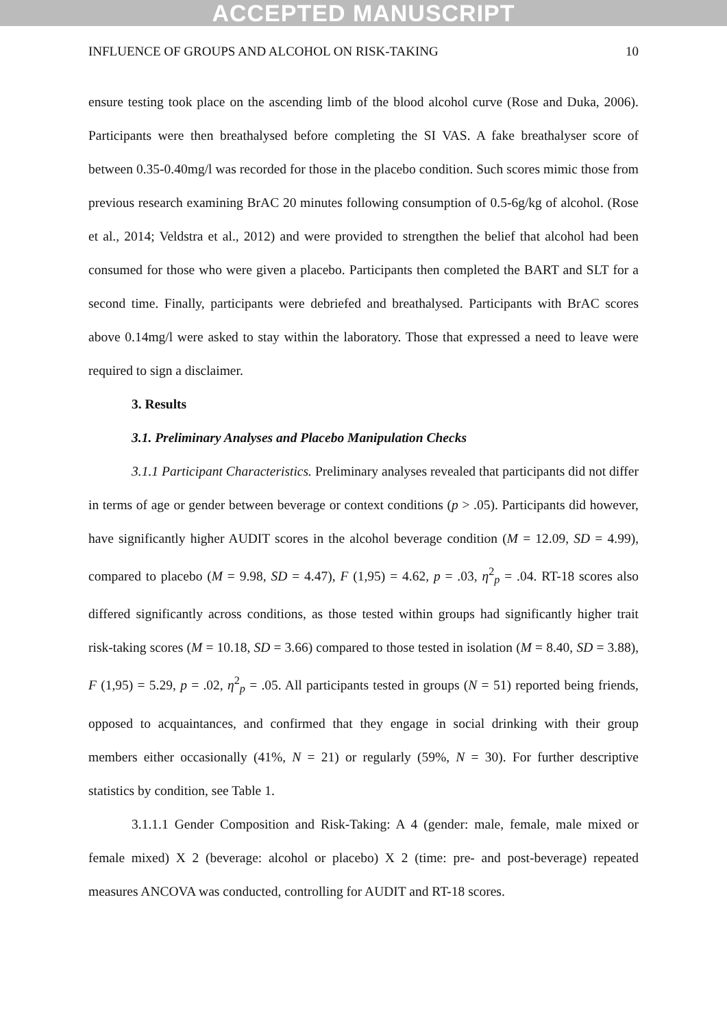ACCEPTED MANUSCRIPT
INFLUENCE OF GROUPS AND ALCOHOL ON RISK-TAKING 10
ensure testing took place on the ascending limb of the blood alcohol curve (Rose and Duka, 2006). Participants were then breathalysed before completing the SI VAS. A fake breathalyser score of between 0.35-0.40mg/l was recorded for those in the placebo condition. Such scores mimic those from previous research examining BrAC 20 minutes following consumption of 0.5-6g/kg of alcohol. (Rose et al., 2014; Veldstra et al., 2012) and were provided to strengthen the belief that alcohol had been consumed for those who were given a placebo. Participants then completed the BART and SLT for a second time. Finally, participants were debriefed and breathalysed. Participants with BrAC scores above 0.14mg/l were asked to stay within the laboratory. Those that expressed a need to leave were required to sign a disclaimer.
3. Results
3.1. Preliminary Analyses and Placebo Manipulation Checks
3.1.1 Participant Characteristics. Preliminary analyses revealed that participants did not differ in terms of age or gender between beverage or context conditions (p > .05). Participants did however, have significantly higher AUDIT scores in the alcohol beverage condition (M = 12.09, SD = 4.99), compared to placebo (M = 9.98, SD = 4.47), F (1,95) = 4.62, p = .03, η<sup>2</sup><sub>p</sub> = .04. RT-18 scores also differed significantly across conditions, as those tested within groups had significantly higher trait risk-taking scores (M = 10.18, SD = 3.66) compared to those tested in isolation (M = 8.40, SD = 3.88), F (1,95) = 5.29, p = .02, η<sup>2</sup><sub>p</sub> = .05. All participants tested in groups (N = 51) reported being friends, opposed to acquaintances, and confirmed that they engage in social drinking with their group members either occasionally (41%, N = 21) or regularly (59%, N = 30). For further descriptive statistics by condition, see Table 1.
3.1.1.1 Gender Composition and Risk-Taking: A 4 (gender: male, female, male mixed or female mixed) X 2 (beverage: alcohol or placebo) X 2 (time: pre- and post-beverage) repeated measures ANCOVA was conducted, controlling for AUDIT and RT-18 scores.